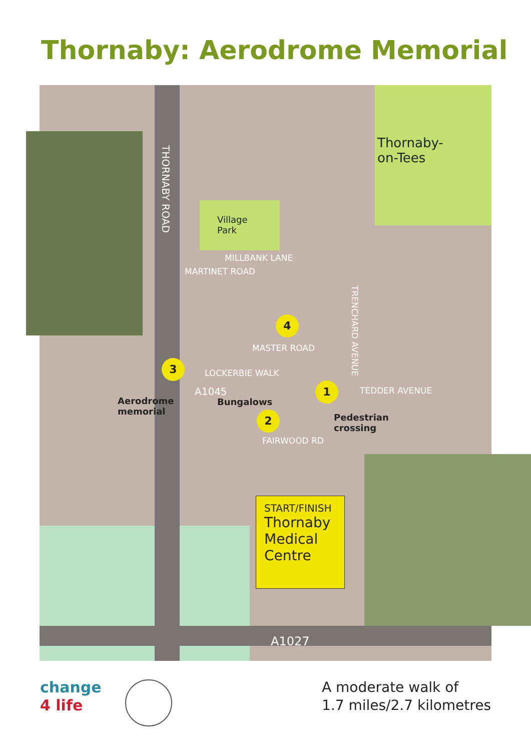Thornaby: Aerodrome Memorial
Thornaby-
on-Tees
Village
Park
THORNABY ROAD
MILLBANK LANE
MARTINET ROAD
TRENCHARD AVENUE
MASTER ROAD
LOCKERBIE WALK
TEDDER AVENUE
FAIRWOOD RD
A1045
A1027
Aerodrome
memorial
Bungalows
Pedestrian
crossing
4
3
1
2
START/FINISH
Thornaby
Medical
Centre
change
4 life
A moderate walk of
1.7 miles/2.7 kilometres